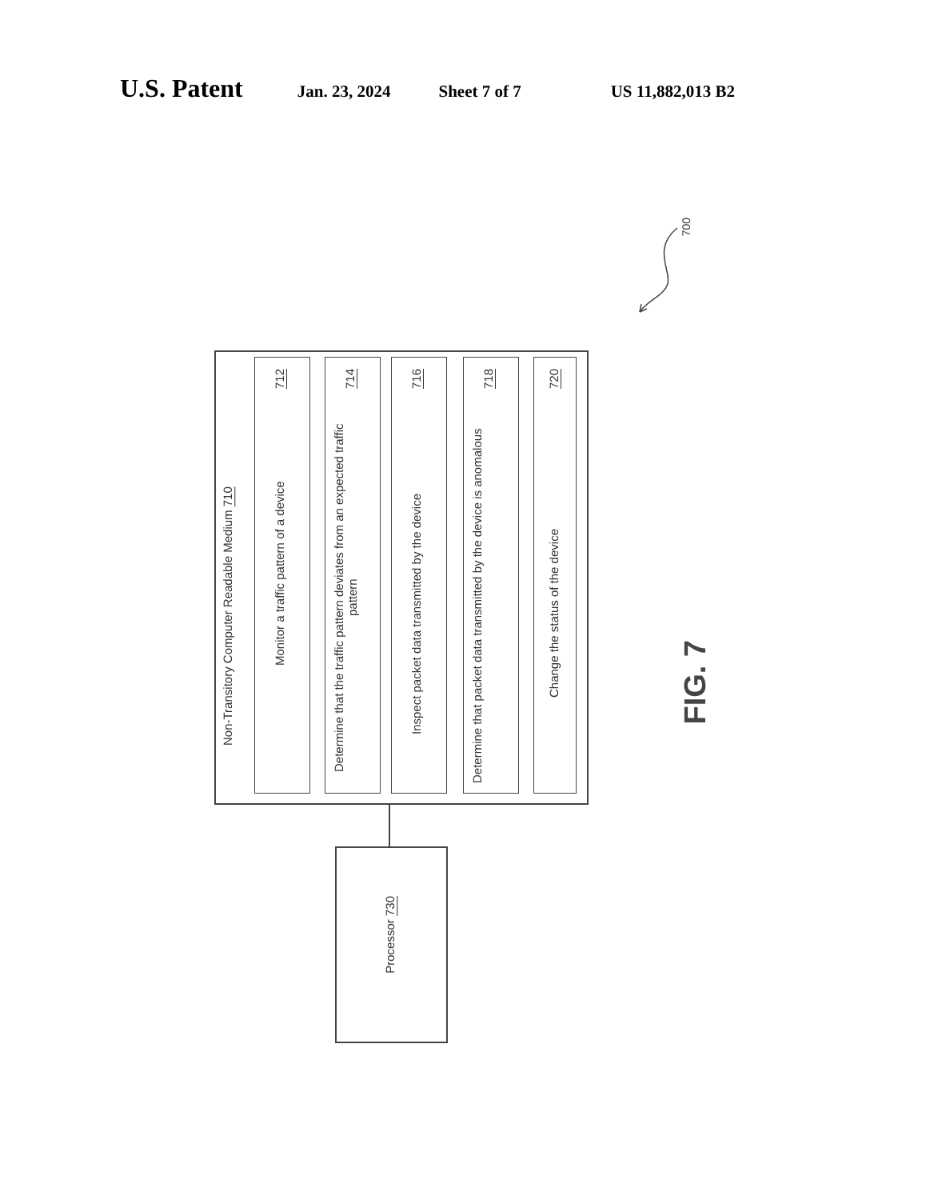U.S. Patent Jan. 23, 2024 Sheet 7 of 7 US 11,882,013 B2
Non-Transitory Computer Readable Medium 710
Monitor a traffic pattern of a device
712
Determine that the traffic pattern deviates from an expected traffic pattern
714
Inspect packet data transmitted by the device
716
Determine that packet data transmitted by the device is anomalous
718
Change the status of the device
720
Processor 730
700
FIG. 7